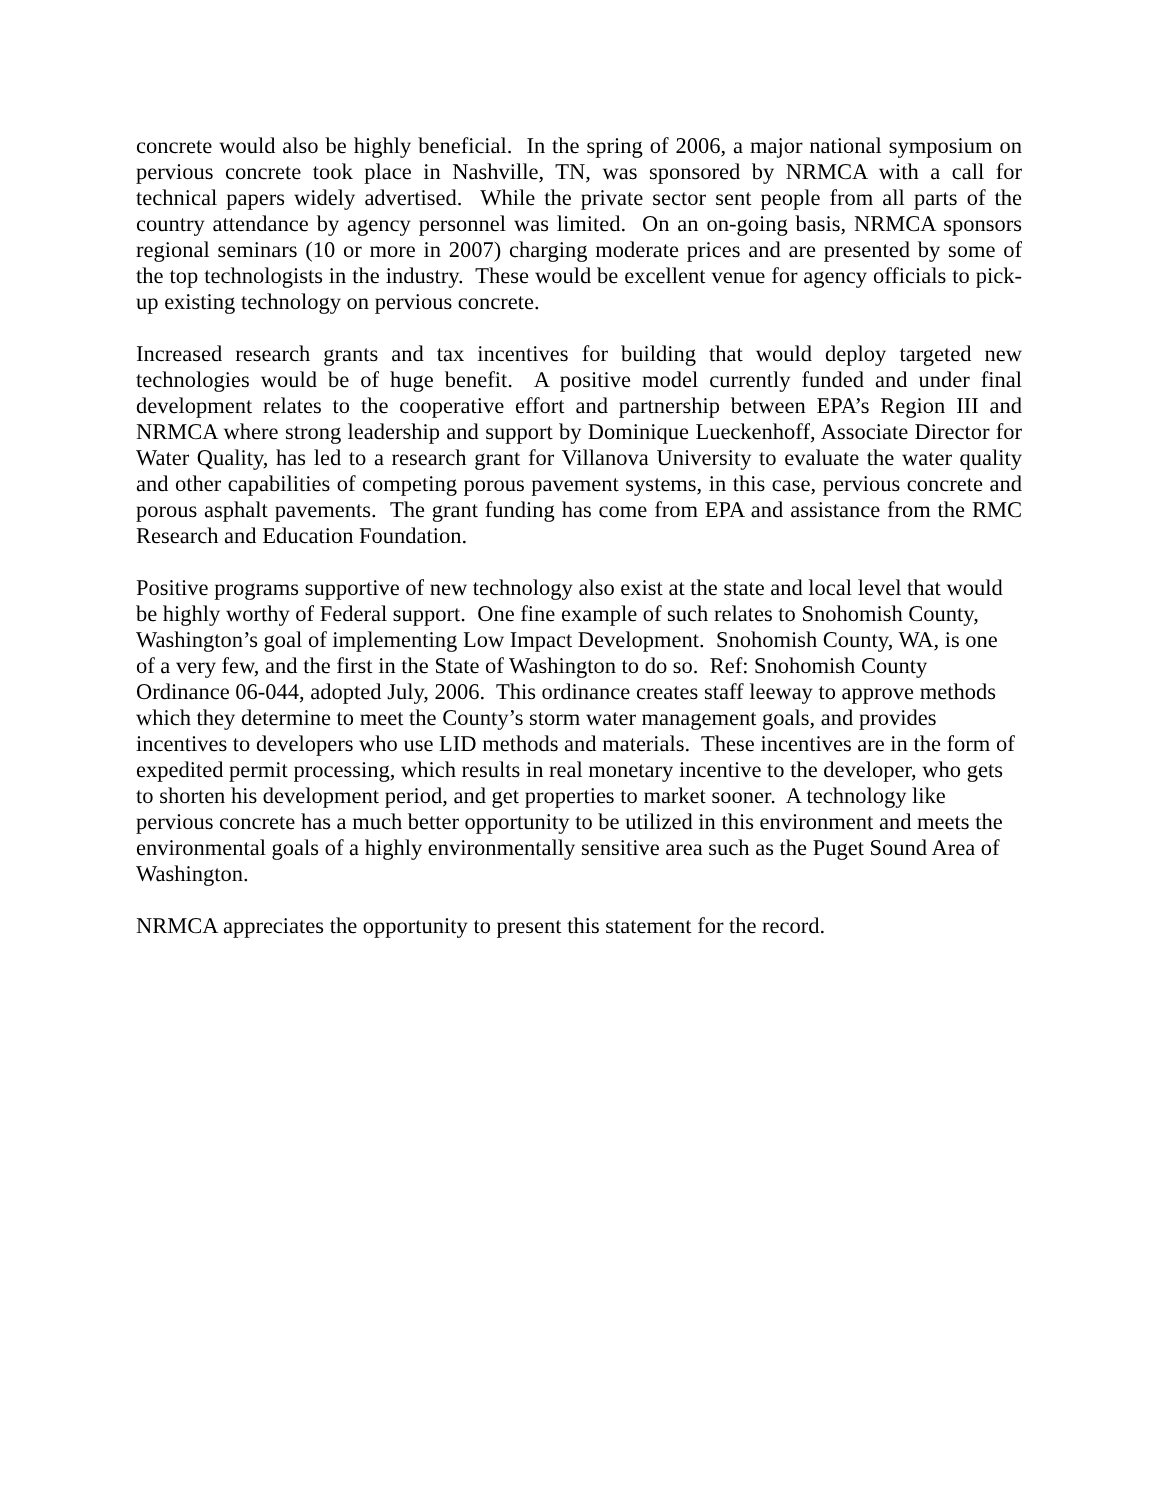concrete would also be highly beneficial. In the spring of 2006, a major national symposium on pervious concrete took place in Nashville, TN, was sponsored by NRMCA with a call for technical papers widely advertised. While the private sector sent people from all parts of the country attendance by agency personnel was limited. On an on-going basis, NRMCA sponsors regional seminars (10 or more in 2007) charging moderate prices and are presented by some of the top technologists in the industry. These would be excellent venue for agency officials to pick-up existing technology on pervious concrete.
Increased research grants and tax incentives for building that would deploy targeted new technologies would be of huge benefit. A positive model currently funded and under final development relates to the cooperative effort and partnership between EPA’s Region III and NRMCA where strong leadership and support by Dominique Lueckenhoff, Associate Director for Water Quality, has led to a research grant for Villanova University to evaluate the water quality and other capabilities of competing porous pavement systems, in this case, pervious concrete and porous asphalt pavements. The grant funding has come from EPA and assistance from the RMC Research and Education Foundation.
Positive programs supportive of new technology also exist at the state and local level that would be highly worthy of Federal support. One fine example of such relates to Snohomish County, Washington’s goal of implementing Low Impact Development. Snohomish County, WA, is one of a very few, and the first in the State of Washington to do so. Ref: Snohomish County Ordinance 06-044, adopted July, 2006. This ordinance creates staff leeway to approve methods which they determine to meet the County’s storm water management goals, and provides incentives to developers who use LID methods and materials. These incentives are in the form of expedited permit processing, which results in real monetary incentive to the developer, who gets to shorten his development period, and get properties to market sooner. A technology like pervious concrete has a much better opportunity to be utilized in this environment and meets the environmental goals of a highly environmentally sensitive area such as the Puget Sound Area of Washington.
NRMCA appreciates the opportunity to present this statement for the record.